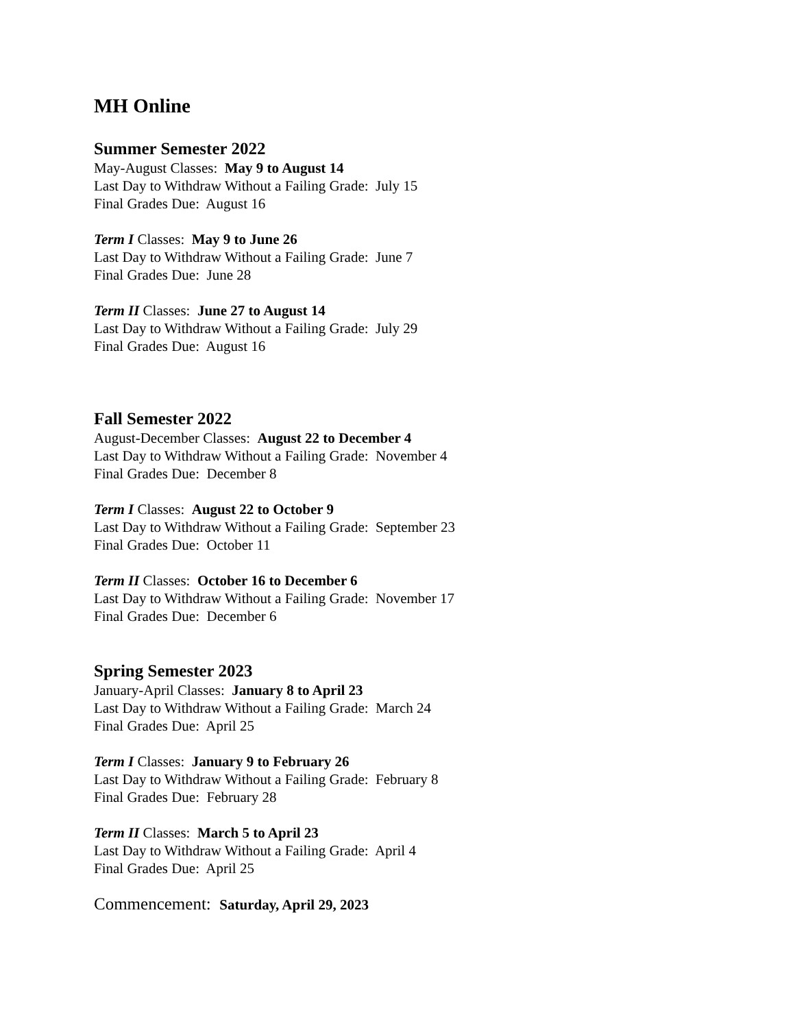MH Online
Summer Semester 2022
May-August Classes: May 9 to August 14
Last Day to Withdraw Without a Failing Grade: July 15
Final Grades Due: August 16
Term I Classes: May 9 to June 26
Last Day to Withdraw Without a Failing Grade: June 7
Final Grades Due: June 28
Term II Classes: June 27 to August 14
Last Day to Withdraw Without a Failing Grade: July 29
Final Grades Due: August 16
Fall Semester 2022
August-December Classes: August 22 to December 4
Last Day to Withdraw Without a Failing Grade: November 4
Final Grades Due: December 8
Term I Classes: August 22 to October 9
Last Day to Withdraw Without a Failing Grade: September 23
Final Grades Due: October 11
Term II Classes: October 16 to December 6
Last Day to Withdraw Without a Failing Grade: November 17
Final Grades Due: December 6
Spring Semester 2023
January-April Classes: January 8 to April 23
Last Day to Withdraw Without a Failing Grade: March 24
Final Grades Due: April 25
Term I Classes: January 9 to February 26
Last Day to Withdraw Without a Failing Grade: February 8
Final Grades Due: February 28
Term II Classes: March 5 to April 23
Last Day to Withdraw Without a Failing Grade: April 4
Final Grades Due: April 25
Commencement: Saturday, April 29, 2023